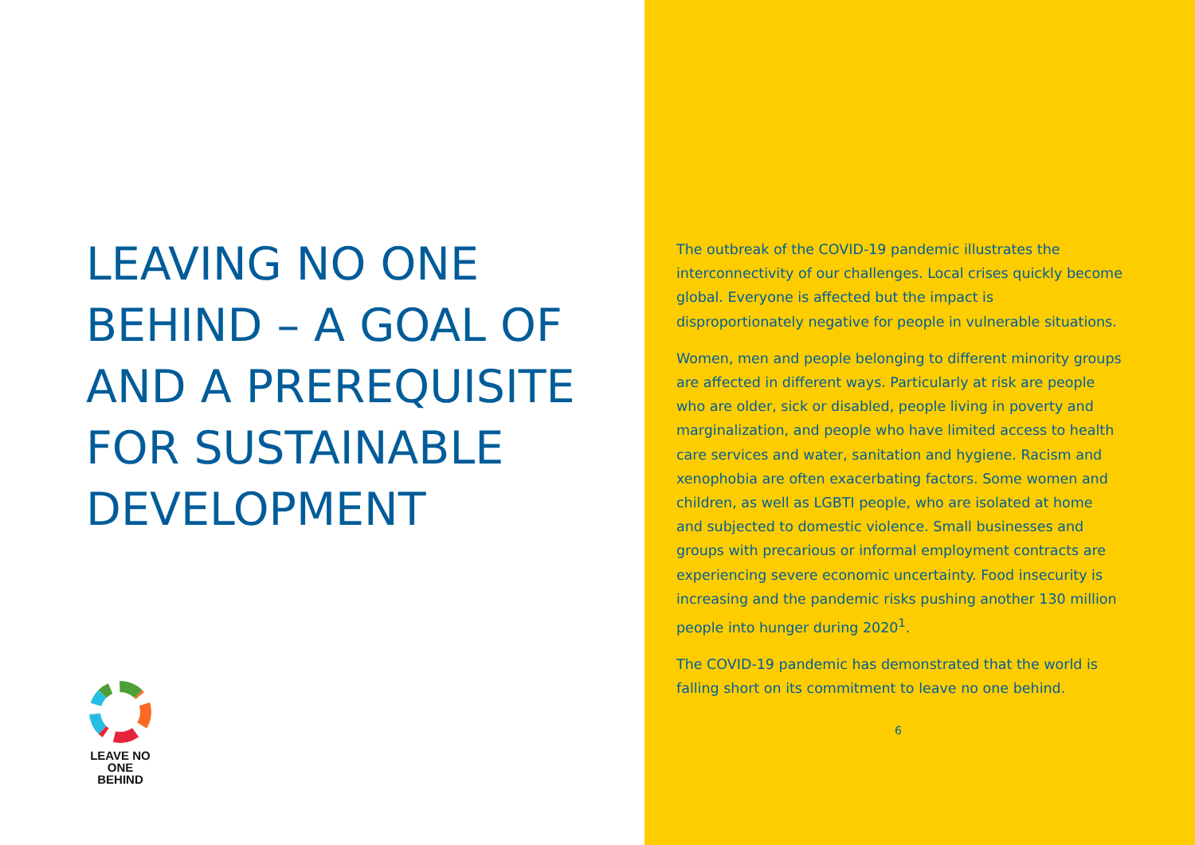LEAVING NO ONE BEHIND – A GOAL OF AND A PREREQUISITE FOR SUSTAINABLE DEVELOPMENT
LEAVE NO ONE
BEHIND
The outbreak of the COVID-19 pandemic illustrates the interconnectivity of our challenges. Local crises quickly become global. Everyone is affected but the impact is disproportionately negative for people in vulnerable situations.
Women, men and people belonging to different minority groups are affected in different ways. Particularly at risk are people who are older, sick or disabled, people living in poverty and marginalization, and people who have limited access to health care services and water, sanitation and hygiene. Racism and xenophobia are often exacerbating factors. Some women and children, as well as LGBTI people, who are isolated at home and subjected to domestic violence. Small businesses and groups with precarious or informal employment contracts are experiencing severe economic uncertainty. Food insecurity is increasing and the pandemic risks pushing another 130 million people into hunger during 2020<sup>1</sup>.
The COVID-19 pandemic has demonstrated that the world is falling short on its commitment to leave no one behind.
6